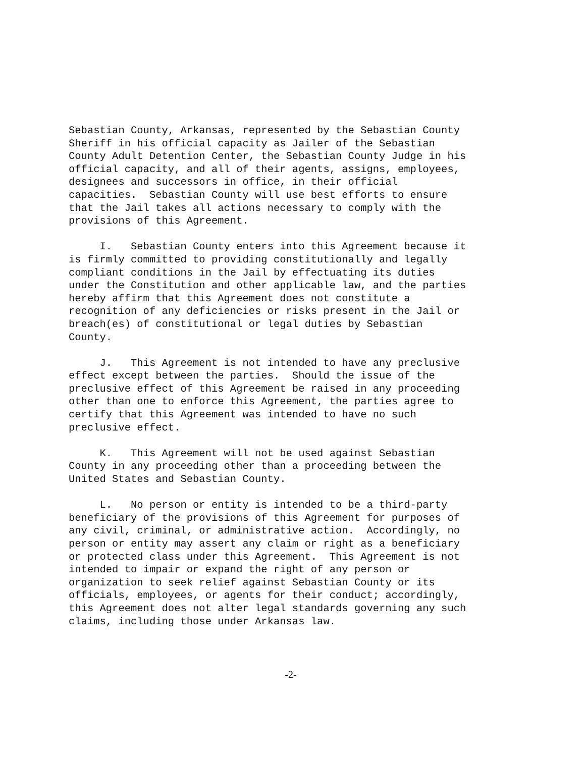Sebastian County, Arkansas, represented by the Sebastian County Sheriff in his official capacity as Jailer of the Sebastian County Adult Detention Center, the Sebastian County Judge in his official capacity, and all of their agents, assigns, employees, designees and successors in office, in their official capacities. Sebastian County will use best efforts to ensure that the Jail takes all actions necessary to comply with the provisions of this Agreement.
I. Sebastian County enters into this Agreement because it is firmly committed to providing constitutionally and legally compliant conditions in the Jail by effectuating its duties under the Constitution and other applicable law, and the parties hereby affirm that this Agreement does not constitute a recognition of any deficiencies or risks present in the Jail or breach(es) of constitutional or legal duties by Sebastian County.
J. This Agreement is not intended to have any preclusive effect except between the parties. Should the issue of the preclusive effect of this Agreement be raised in any proceeding other than one to enforce this Agreement, the parties agree to certify that this Agreement was intended to have no such preclusive effect.
K. This Agreement will not be used against Sebastian County in any proceeding other than a proceeding between the United States and Sebastian County.
L. No person or entity is intended to be a third-party beneficiary of the provisions of this Agreement for purposes of any civil, criminal, or administrative action. Accordingly, no person or entity may assert any claim or right as a beneficiary or protected class under this Agreement. This Agreement is not intended to impair or expand the right of any person or organization to seek relief against Sebastian County or its officials, employees, or agents for their conduct; accordingly, this Agreement does not alter legal standards governing any such claims, including those under Arkansas law.
-2-